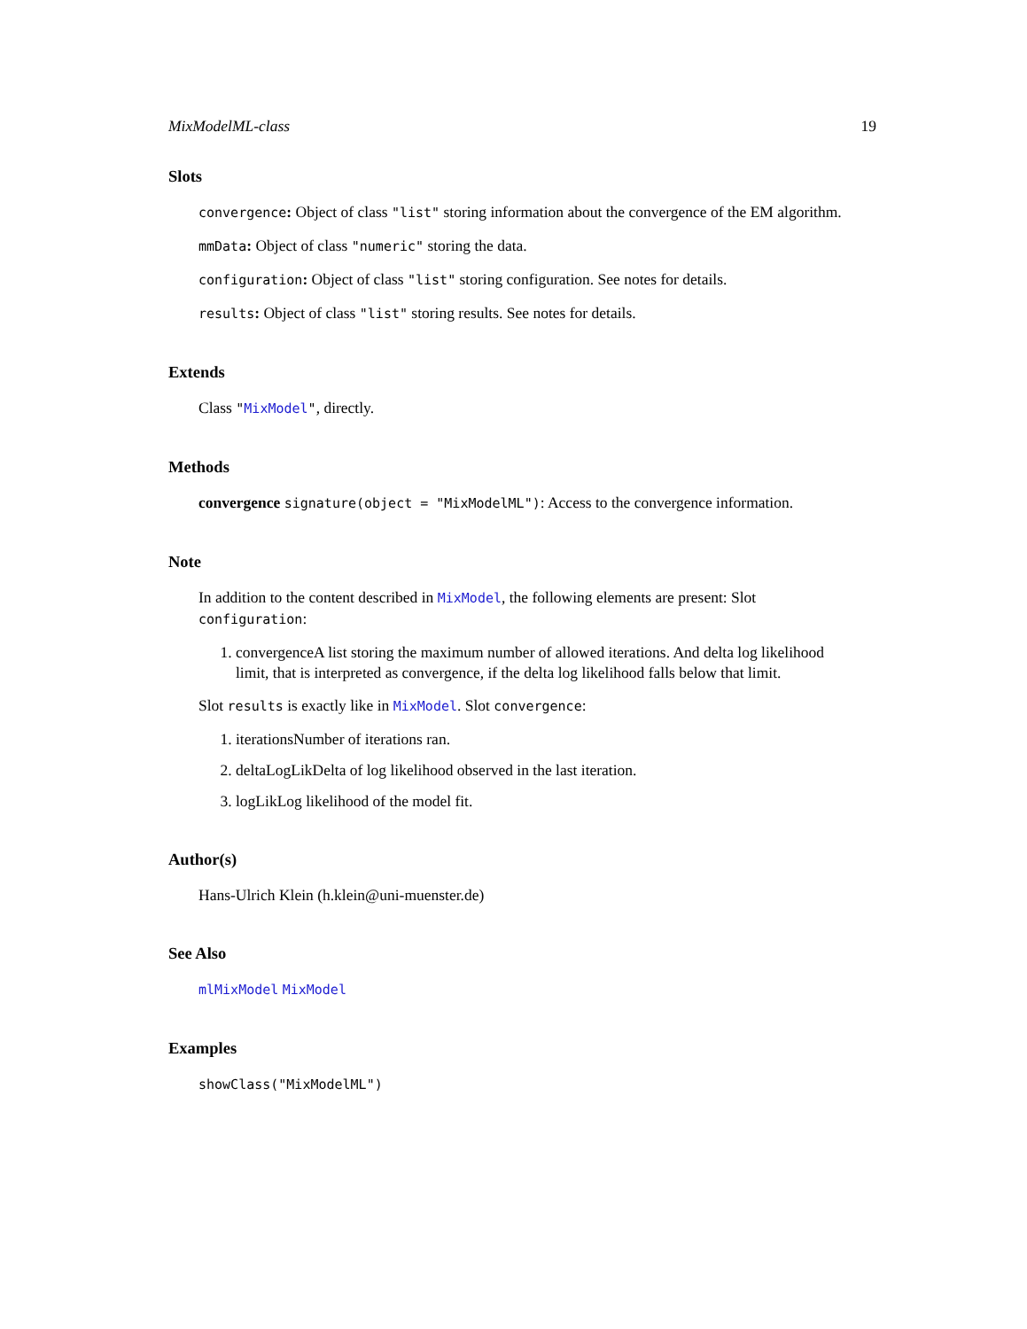MixModelML-class 19
Slots
convergence: Object of class "list" storing information about the convergence of the EM algorithm.
mmData: Object of class "numeric" storing the data.
configuration: Object of class "list" storing configuration. See notes for details.
results: Object of class "list" storing results. See notes for details.
Extends
Class "MixModel", directly.
Methods
convergence signature(object = "MixModelML"): Access to the convergence information.
Note
In addition to the content described in MixModel, the following elements are present: Slot configuration:
1. convergenceA list storing the maximum number of allowed iterations. And delta log likelihood limit, that is interpreted as convergence, if the delta log likelihood falls below that limit.
Slot results is exactly like in MixModel. Slot convergence:
1. iterationsNumber of iterations ran.
2. deltaLogLikDelta of log likelihood observed in the last iteration.
3. logLikLog likelihood of the model fit.
Author(s)
Hans-Ulrich Klein (h.klein@uni-muenster.de)
See Also
mlMixModel MixModel
Examples
showClass("MixModelML")